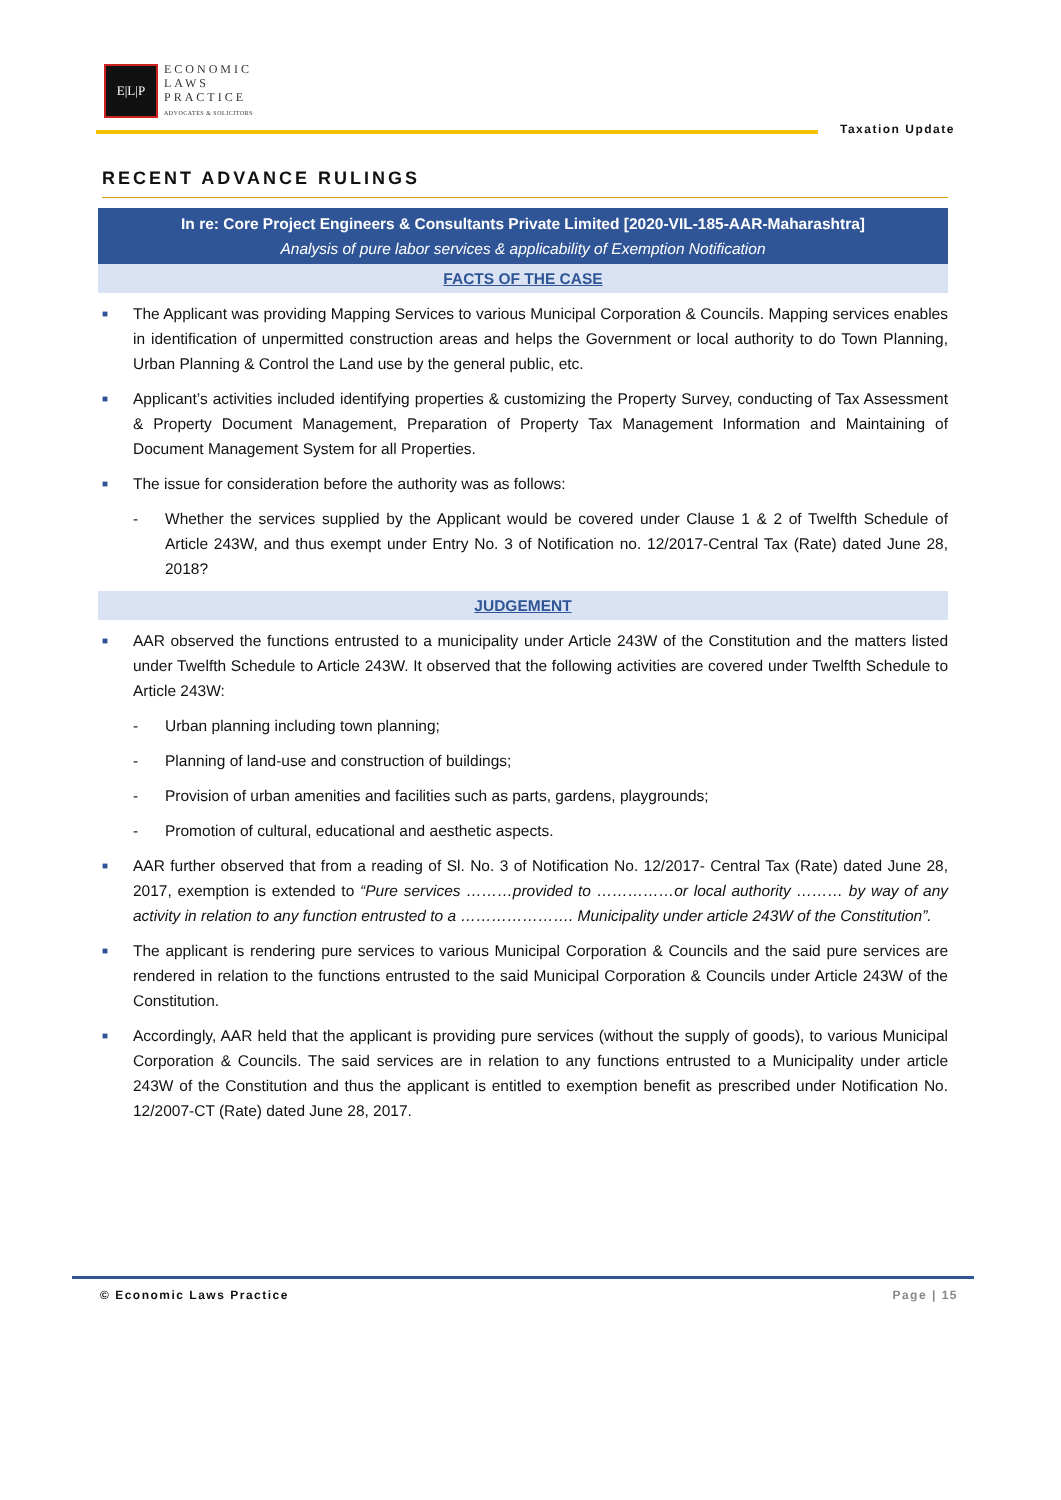E|L|P
ECONOMIC
LAWS
PRACTICE
ADVOCATES & SOLICITORS
Taxation Update
RECENT ADVANCE RULINGS
In re: Core Project Engineers & Consultants Private Limited [2020-VIL-185-AAR-Maharashtra]
Analysis of pure labor services & applicability of Exemption Notification
FACTS OF THE CASE
■ The Applicant was providing Mapping Services to various Municipal Corporation & Councils. Mapping services enables in identification of unpermitted construction areas and helps the Government or local authority to do Town Planning, Urban Planning & Control the Land use by the general public, etc.
■ Applicant’s activities included identifying properties & customizing the Property Survey, conducting of Tax Assessment & Property Document Management, Preparation of Property Tax Management Information and Maintaining of Document Management System for all Properties.
■ The issue for consideration before the authority was as follows:
- Whether the services supplied by the Applicant would be covered under Clause 1 & 2 of Twelfth Schedule of Article 243W, and thus exempt under Entry No. 3 of Notification no. 12/2017-Central Tax (Rate) dated June 28, 2018?
JUDGEMENT
■ AAR observed the functions entrusted to a municipality under Article 243W of the Constitution and the matters listed under Twelfth Schedule to Article 243W. It observed that the following activities are covered under Twelfth Schedule to Article 243W:
- Urban planning including town planning;
- Planning of land-use and construction of buildings;
- Provision of urban amenities and facilities such as parts, gardens, playgrounds;
- Promotion of cultural, educational and aesthetic aspects.
■ AAR further observed that from a reading of Sl. No. 3 of Notification No. 12/2017- Central Tax (Rate) dated June 28, 2017, exemption is extended to “Pure services ………provided to ……………or local authority ……… by way of any activity in relation to any function entrusted to a …………………. Municipality under article 243W of the Constitution”.
■ The applicant is rendering pure services to various Municipal Corporation & Councils and the said pure services are rendered in relation to the functions entrusted to the said Municipal Corporation & Councils under Article 243W of the Constitution.
■ Accordingly, AAR held that the applicant is providing pure services (without the supply of goods), to various Municipal Corporation & Councils. The said services are in relation to any functions entrusted to a Municipality under article 243W of the Constitution and thus the applicant is entitled to exemption benefit as prescribed under Notification No. 12/2007-CT (Rate) dated June 28, 2017.
© Economic Laws Practice Page | 15